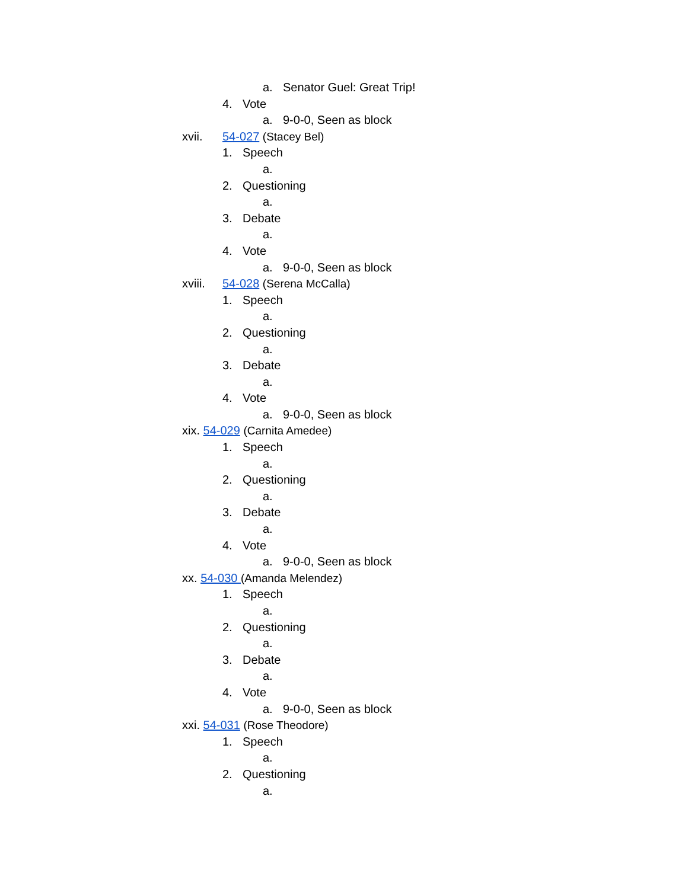a. Senator Guel: Great Trip!
4. Vote
a. 9-0-0, Seen as block
xvii. 54-027 (Stacey Bel)
1. Speech
a.
2. Questioning
a.
3. Debate
a.
4. Vote
a. 9-0-0, Seen as block
xviii. 54-028 (Serena McCalla)
1. Speech
a.
2. Questioning
a.
3. Debate
a.
4. Vote
a. 9-0-0, Seen as block
xix. 54-029 (Carnita Amedee)
1. Speech
a.
2. Questioning
a.
3. Debate
a.
4. Vote
a. 9-0-0, Seen as block
xx. 54-030 (Amanda Melendez)
1. Speech
a.
2. Questioning
a.
3. Debate
a.
4. Vote
a. 9-0-0, Seen as block
xxi. 54-031 (Rose Theodore)
1. Speech
a.
2. Questioning
a.